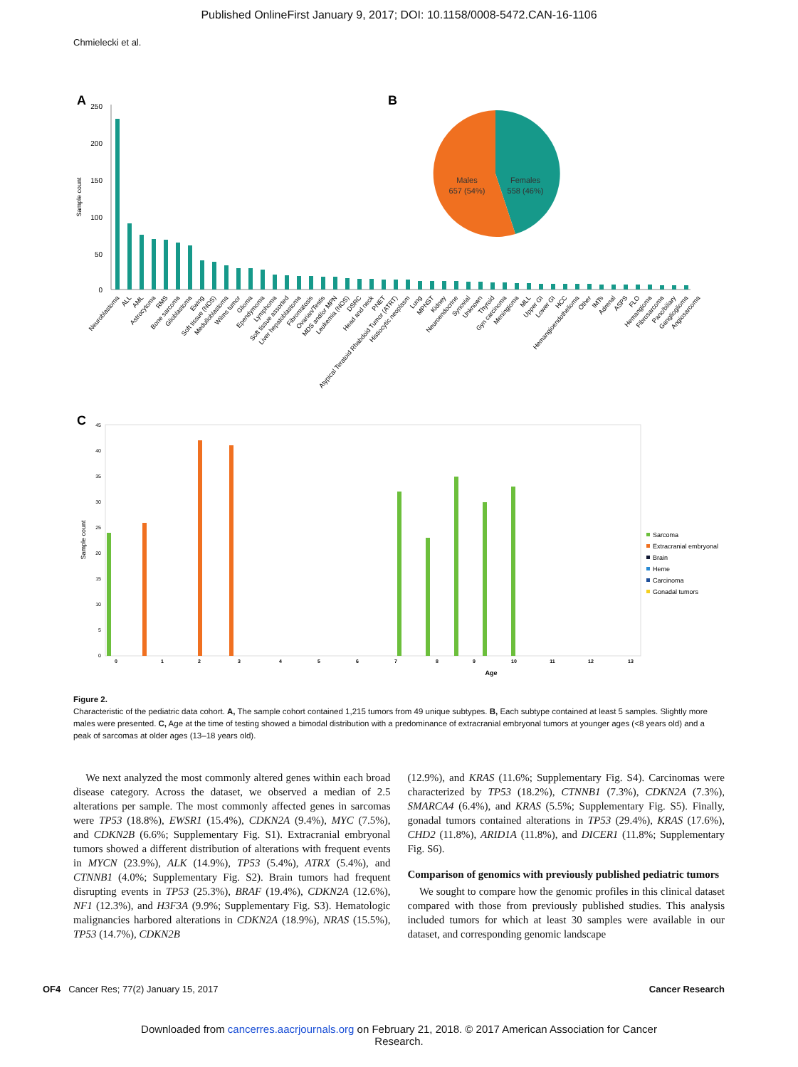Published OnlineFirst January 9, 2017; DOI: 10.1158/0008-5472.CAN-16-1106
Chmielecki et al.
A
B
250
200
150
100
50
0
Sample count
Neuroblastoma
ALL
AML
Astrocytoma
RMS
Bone sarcoma
Glioblastoma
Ewing
Soft tissue (NOS)
Medulloblastoma
Wilms tumor
Glioma
Ependymoma
Lymphoma
Soft tissue assorted
Liver hepatoblastoma
Fibromatosis
Ovarian/Testis
MDS and/or MPN
Leukemia (NOS)
DSRC
Head and neck
PNET
Atypical Teratoid Rhabdoid Tumor (ATRT)
Histiocytic neoplasm
Lung
MPNST
Kidney
Neuroendocrine
Synovial
Unknown
Thyroid
Gyn carcinoma
Meningioma
MLL
Upper GI
Lower GI
HCC
Hemangioendothelioma
Other
IMTs
Adrenal
ASPS
FLO
Hemangioma
Fibrosarcoma
Panc/biliary
Ganglioglioma
Angiosarcoma
Males
657 (54%)
Females
558 (46%)
C
45
40
35
30
25
20
15
10
5
0
Sample count
0
1
2
3
4
5
6
7
8
9
10
11
12
13
Age
Sarcoma
Extracranial embryonal
Brain
Heme
Carcinoma
Gonadal tumors
Figure 2.
Characteristic of the pediatric data cohort. A, The sample cohort contained 1,215 tumors from 49 unique subtypes. B, Each subtype contained at least 5 samples. Slightly more males were presented. C, Age at the time of testing showed a bimodal distribution with a predominance of extracranial embryonal tumors at younger ages (<8 years old) and a peak of sarcomas at older ages (13–18 years old).
We next analyzed the most commonly altered genes within each broad disease category. Across the dataset, we observed a median of 2.5 alterations per sample. The most commonly affected genes in sarcomas were TP53 (18.8%), EWSR1 (15.4%), CDKN2A (9.4%), MYC (7.5%), and CDKN2B (6.6%; Supplementary Fig. S1). Extracranial embryonal tumors showed a different distribution of alterations with frequent events in MYCN (23.9%), ALK (14.9%), TP53 (5.4%), ATRX (5.4%), and CTNNB1 (4.0%; Supplementary Fig. S2). Brain tumors had frequent disrupting events in TP53 (25.3%), BRAF (19.4%), CDKN2A (12.6%), NF1 (12.3%), and H3F3A (9.9%; Supplementary Fig. S3). Hematologic malignancies harbored alterations in CDKN2A (18.9%), NRAS (15.5%), TP53 (14.7%), CDKN2B
(12.9%), and KRAS (11.6%; Supplementary Fig. S4). Carcinomas were characterized by TP53 (18.2%), CTNNB1 (7.3%), CDKN2A (7.3%), SMARCA4 (6.4%), and KRAS (5.5%; Supplementary Fig. S5). Finally, gonadal tumors contained alterations in TP53 (29.4%), KRAS (17.6%), CHD2 (11.8%), ARID1A (11.8%), and DICER1 (11.8%; Supplementary Fig. S6).
Comparison of genomics with previously published pediatric tumors
We sought to compare how the genomic profiles in this clinical dataset compared with those from previously published studies. This analysis included tumors for which at least 30 samples were available in our dataset, and corresponding genomic landscape
OF4 Cancer Res; 77(2) January 15, 2017 Cancer Research
Downloaded from cancerres.aacrjournals.org on February 21, 2018. © 2017 American Association for Cancer
Research.